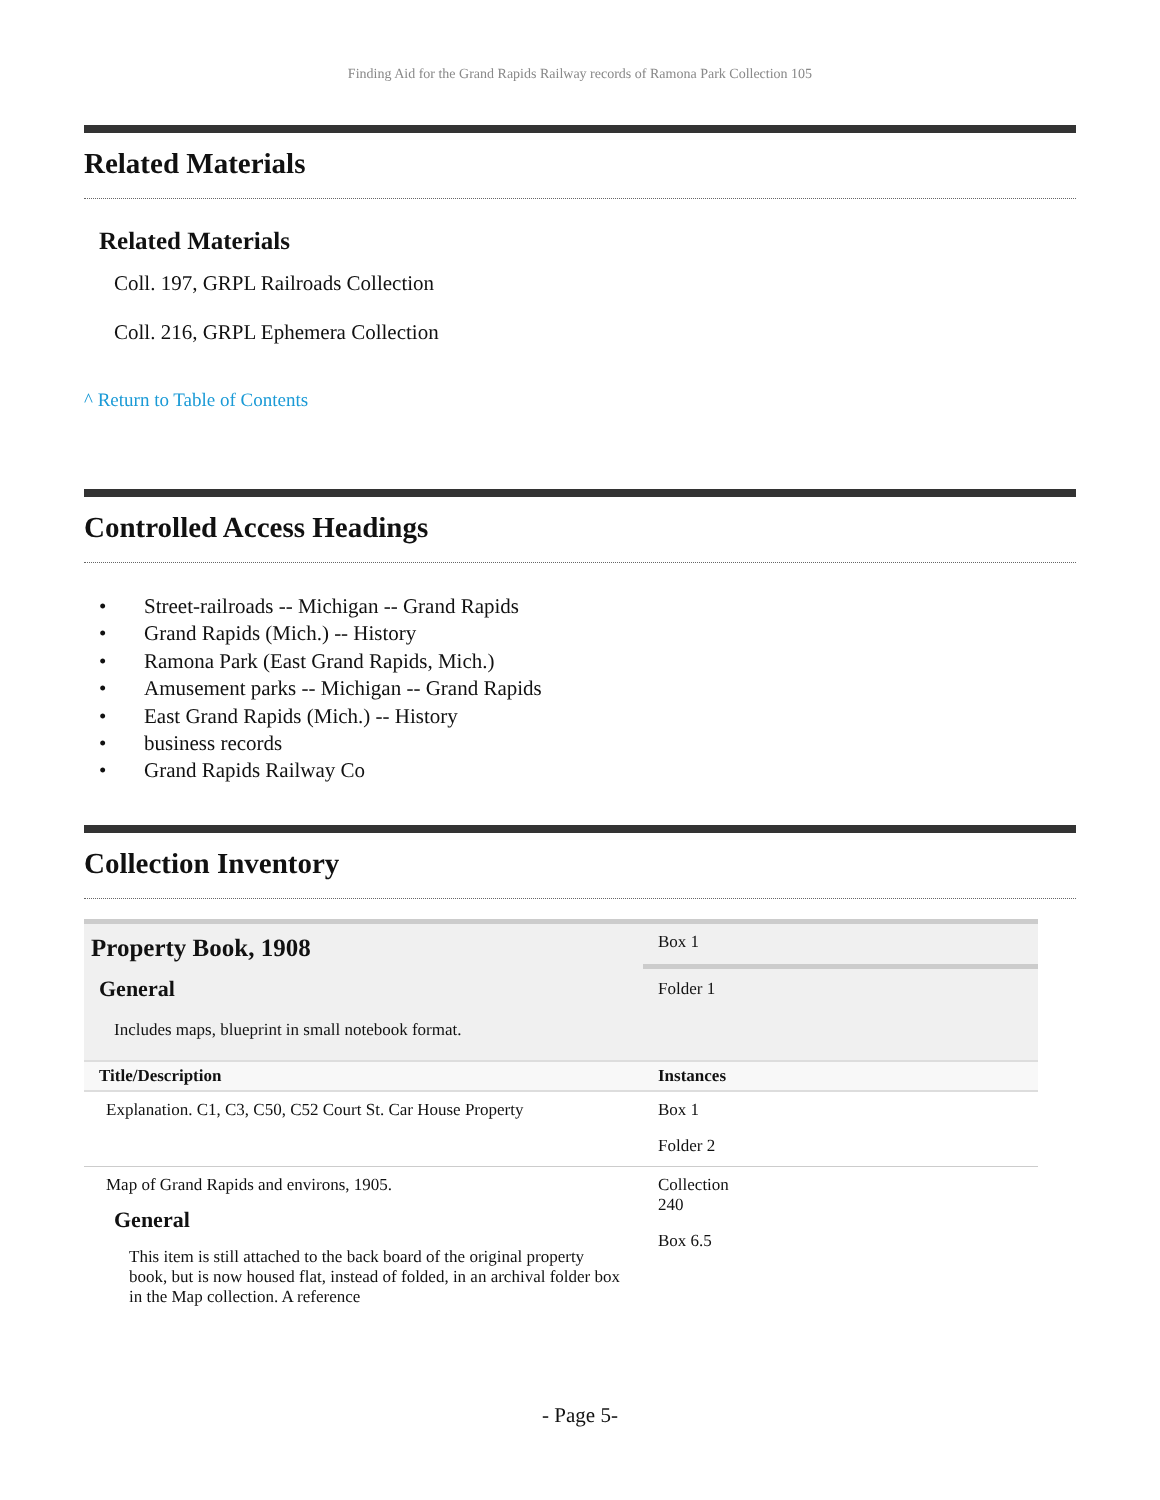Finding Aid for the Grand Rapids Railway records of Ramona Park Collection 105
Related Materials
Related Materials
Coll. 197, GRPL Railroads Collection
Coll. 216, GRPL Ephemera Collection
^ Return to Table of Contents
Controlled Access Headings
• Street-railroads -- Michigan -- Grand Rapids
• Grand Rapids (Mich.) -- History
• Ramona Park (East Grand Rapids, Mich.)
• Amusement parks -- Michigan -- Grand Rapids
• East Grand Rapids (Mich.) -- History
• business records
• Grand Rapids Railway Co
Collection Inventory
| Property Book, 1908 General Includes maps, blueprint in small notebook format. | Box 1 Folder 1 |
| Title/Description | Instances |
| Explanation. C1, C3, C50, C52 Court St. Car House Property | Box 1 Folder 2 |
| Map of Grand Rapids and environs, 1905. General This item is still attached to the back board of the original property book, but is now housed flat, instead of folded, in an archival folder box in the Map collection. A reference | Collection 240 Box 6.5 |
- Page 5-